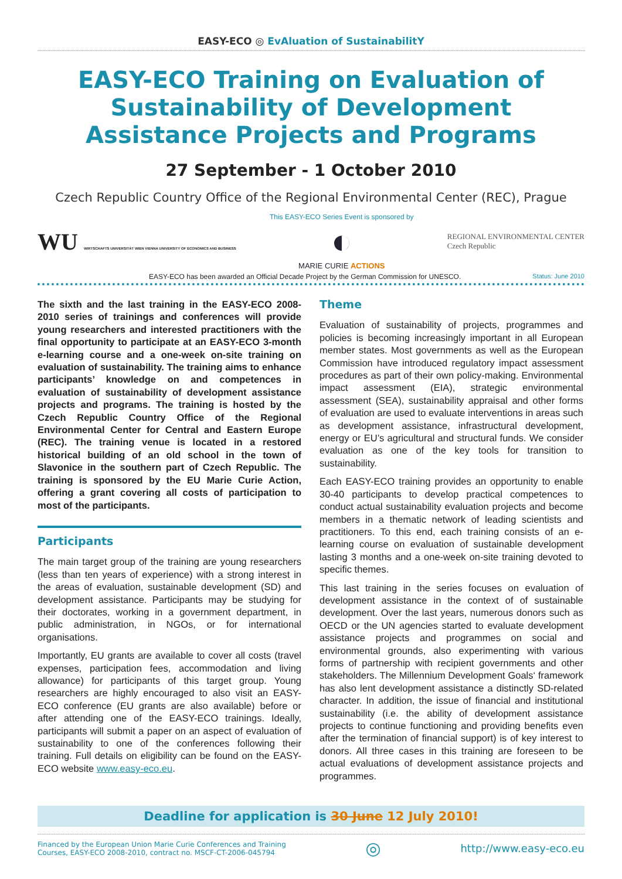EASY-ECO ◎ EvAluation of SustainabilitY
EASY-ECO Training on Evaluation of Sustainability of Development Assistance Projects and Programs
27 September - 1 October 2010
Czech Republic Country Office of the Regional Environmental Center (REC), Prague
WU WIRTSCHAFTS UNIVERSITÄT WIEN VIENNA UNIVERSITY OF ECONOMICS AND BUSINESS
This EASY-ECO Series Event is sponsored by
◐
MARIE CURIE ACTIONS
REGIONAL ENVIRONMENTAL CENTER
Czech Republic
EASY-ECO has been awarded an Official Decade Project by the German Commission for UNESCO. Status: June 2010
The sixth and the last training in the EASY-ECO 2008-2010 series of trainings and conferences will provide young researchers and interested practitioners with the final opportunity to participate at an EASY-ECO 3-month e-learning course and a one-week on-site training on evaluation of sustainability. The training aims to enhance participants’ knowledge on and competences in evaluation of sustainability of development assistance projects and programs. The training is hosted by the Czech Republic Country Office of the Regional Environmental Center for Central and Eastern Europe (REC). The training venue is located in a restored historical building of an old school in the town of Slavonice in the southern part of Czech Republic. The training is sponsored by the EU Marie Curie Action, offering a grant covering all costs of participation to most of the participants.
Participants
The main target group of the training are young researchers (less than ten years of experience) with a strong interest in the areas of evaluation, sustainable development (SD) and development assistance. Participants may be studying for their doctorates, working in a government department, in public administration, in NGOs, or for international organisations.
Importantly, EU grants are available to cover all costs (travel expenses, participation fees, accommodation and living allowance) for participants of this target group. Young researchers are highly encouraged to also visit an EASY-ECO conference (EU grants are also available) before or after attending one of the EASY-ECO trainings. Ideally, participants will submit a paper on an aspect of evaluation of sustainability to one of the conferences following their training. Full details on eligibility can be found on the EASY-ECO website www.easy-eco.eu.
Theme
Evaluation of sustainability of projects, programmes and policies is becoming increasingly important in all European member states. Most governments as well as the European Commission have introduced regulatory impact assessment procedures as part of their own policy-making. Environmental impact assessment (EIA), strategic environmental assessment (SEA), sustainability appraisal and other forms of evaluation are used to evaluate interventions in areas such as development assistance, infrastructural development, energy or EU’s agricultural and structural funds. We consider evaluation as one of the key tools for transition to sustainability.
Each EASY-ECO training provides an opportunity to enable 30-40 participants to develop practical competences to conduct actual sustainability evaluation projects and become members in a thematic network of leading scientists and practitioners. To this end, each training consists of an e-learning course on evaluation of sustainable development lasting 3 months and a one-week on-site training devoted to specific themes.
This last training in the series focuses on evaluation of development assistance in the context of of sustainable development. Over the last years, numerous donors such as OECD or the UN agencies started to evaluate development assistance projects and programmes on social and environmental grounds, also experimenting with various forms of partnership with recipient governments and other stakeholders. The Millennium Development Goals‘ framework has also lent development assistance a distinctly SD-related character. In addition, the issue of financial and institutional sustainability (i.e. the ability of development assistance projects to continue functioning and providing benefits even after the termination of financial support) is of key interest to donors. All three cases in this training are foreseen to be actual evaluations of development assistance projects and programmes.
Deadline for application is 30 June 12 July 2010!
Financed by the European Union Marie Curie Conferences and Training
Courses, EASY-ECO 2008-2010, contract no. MSCF-CT-2006-045794 ◎ http://www.easy-eco.eu